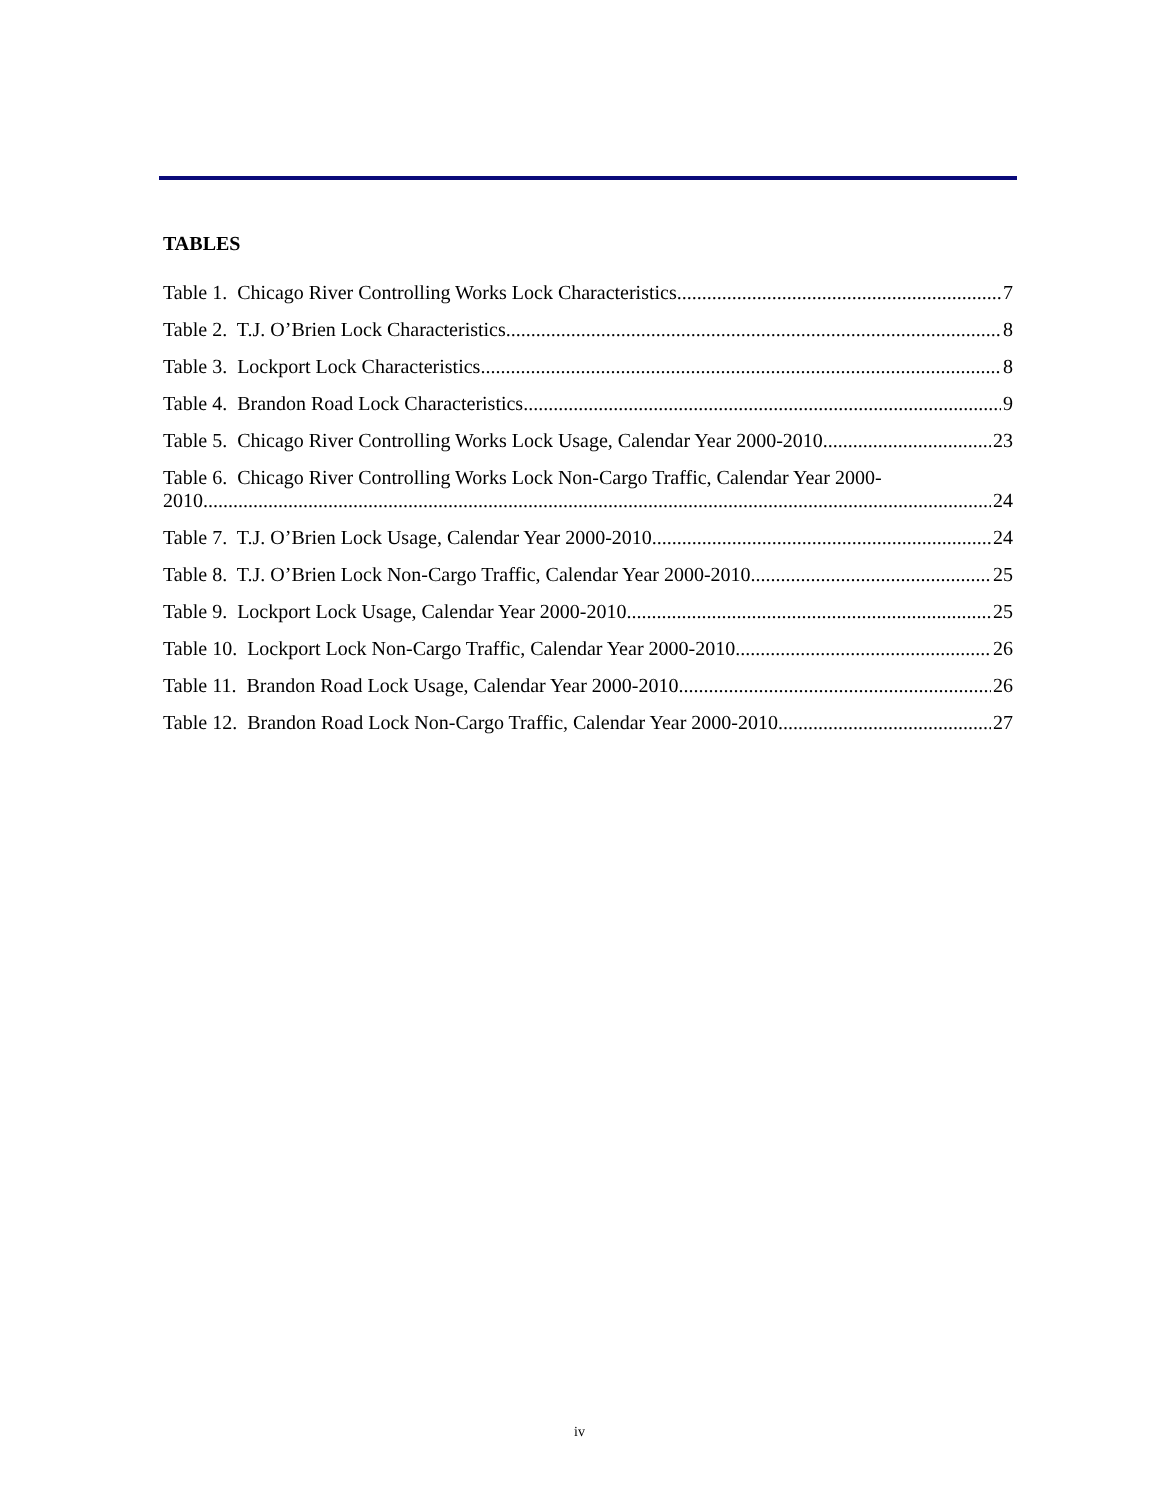TABLES
Table 1. Chicago River Controlling Works Lock Characteristics 7
Table 2. T.J. O’Brien Lock Characteristics 8
Table 3. Lockport Lock Characteristics 8
Table 4. Brandon Road Lock Characteristics 9
Table 5. Chicago River Controlling Works Lock Usage, Calendar Year 2000-2010 23
Table 6. Chicago River Controlling Works Lock Non-Cargo Traffic, Calendar Year 2000-
2010 24
Table 7. T.J. O’Brien Lock Usage, Calendar Year 2000-2010 24
Table 8. T.J. O’Brien Lock Non-Cargo Traffic, Calendar Year 2000-2010 25
Table 9. Lockport Lock Usage, Calendar Year 2000-2010 25
Table 10. Lockport Lock Non-Cargo Traffic, Calendar Year 2000-2010 26
Table 11. Brandon Road Lock Usage, Calendar Year 2000-2010 26
Table 12. Brandon Road Lock Non-Cargo Traffic, Calendar Year 2000-2010 27
iv